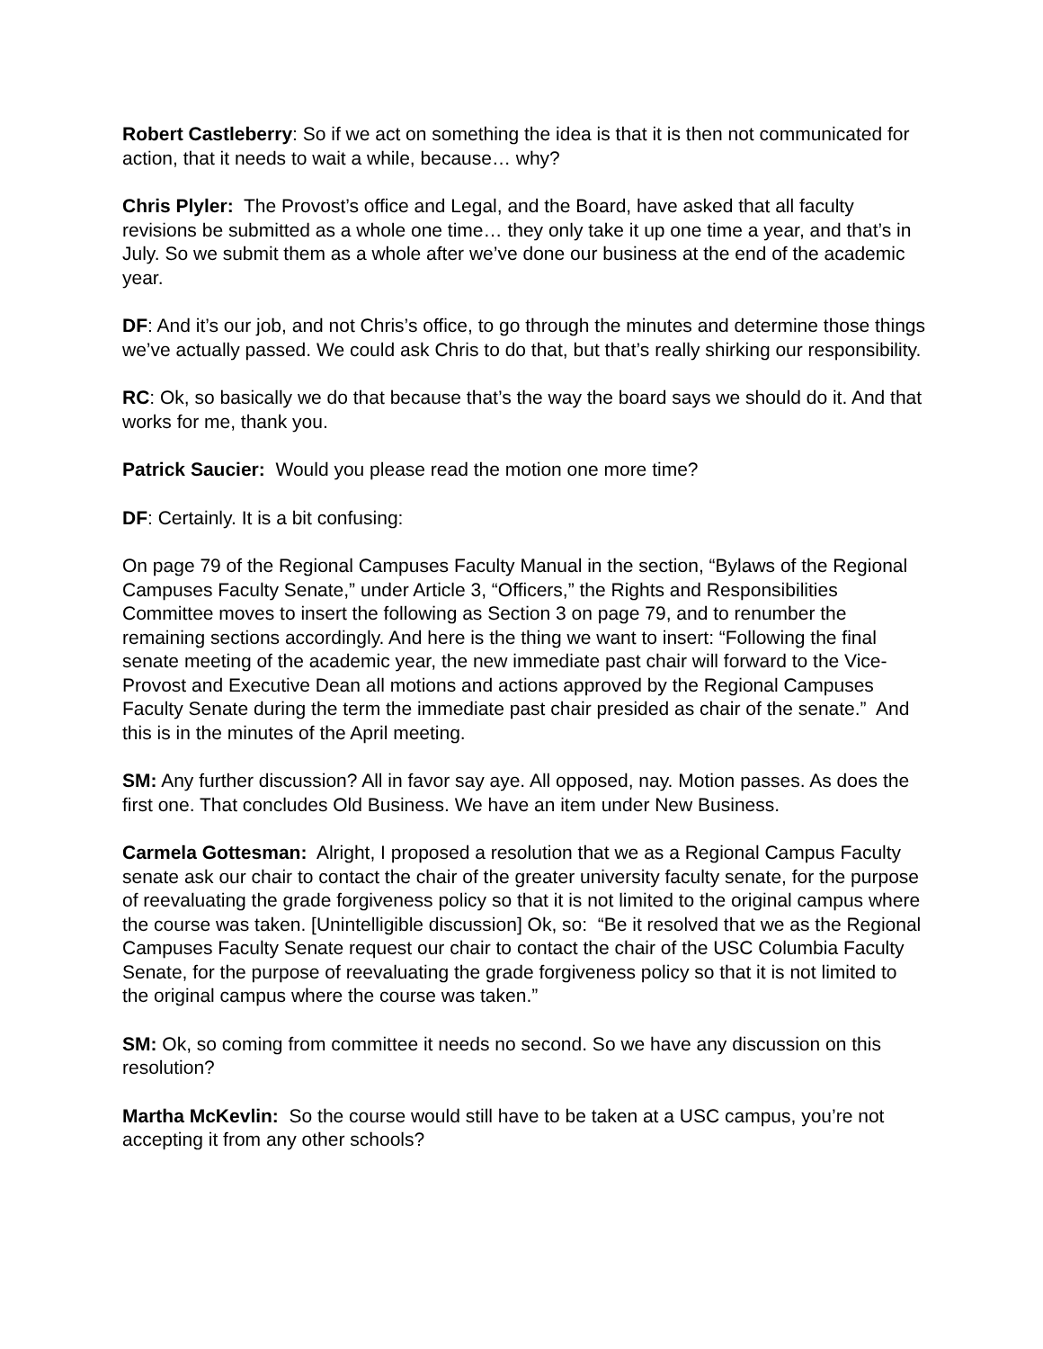Robert Castleberry: So if we act on something the idea is that it is then not communicated for action, that it needs to wait a while, because… why?
Chris Plyler: The Provost’s office and Legal, and the Board, have asked that all faculty revisions be submitted as a whole one time… they only take it up one time a year, and that’s in July. So we submit them as a whole after we’ve done our business at the end of the academic year.
DF: And it’s our job, and not Chris’s office, to go through the minutes and determine those things we’ve actually passed. We could ask Chris to do that, but that’s really shirking our responsibility.
RC: Ok, so basically we do that because that’s the way the board says we should do it. And that works for me, thank you.
Patrick Saucier: Would you please read the motion one more time?
DF: Certainly. It is a bit confusing:
On page 79 of the Regional Campuses Faculty Manual in the section, “Bylaws of the Regional Campuses Faculty Senate,” under Article 3, “Officers,” the Rights and Responsibilities Committee moves to insert the following as Section 3 on page 79, and to renumber the remaining sections accordingly. And here is the thing we want to insert: “Following the final senate meeting of the academic year, the new immediate past chair will forward to the Vice-Provost and Executive Dean all motions and actions approved by the Regional Campuses Faculty Senate during the term the immediate past chair presided as chair of the senate.” And this is in the minutes of the April meeting.
SM: Any further discussion? All in favor say aye. All opposed, nay. Motion passes. As does the first one. That concludes Old Business. We have an item under New Business.
Carmela Gottesman: Alright, I proposed a resolution that we as a Regional Campus Faculty senate ask our chair to contact the chair of the greater university faculty senate, for the purpose of reevaluating the grade forgiveness policy so that it is not limited to the original campus where the course was taken. [Unintelligible discussion] Ok, so: “Be it resolved that we as the Regional Campuses Faculty Senate request our chair to contact the chair of the USC Columbia Faculty Senate, for the purpose of reevaluating the grade forgiveness policy so that it is not limited to the original campus where the course was taken.”
SM: Ok, so coming from committee it needs no second. So we have any discussion on this resolution?
Martha McKevlin: So the course would still have to be taken at a USC campus, you’re not accepting it from any other schools?